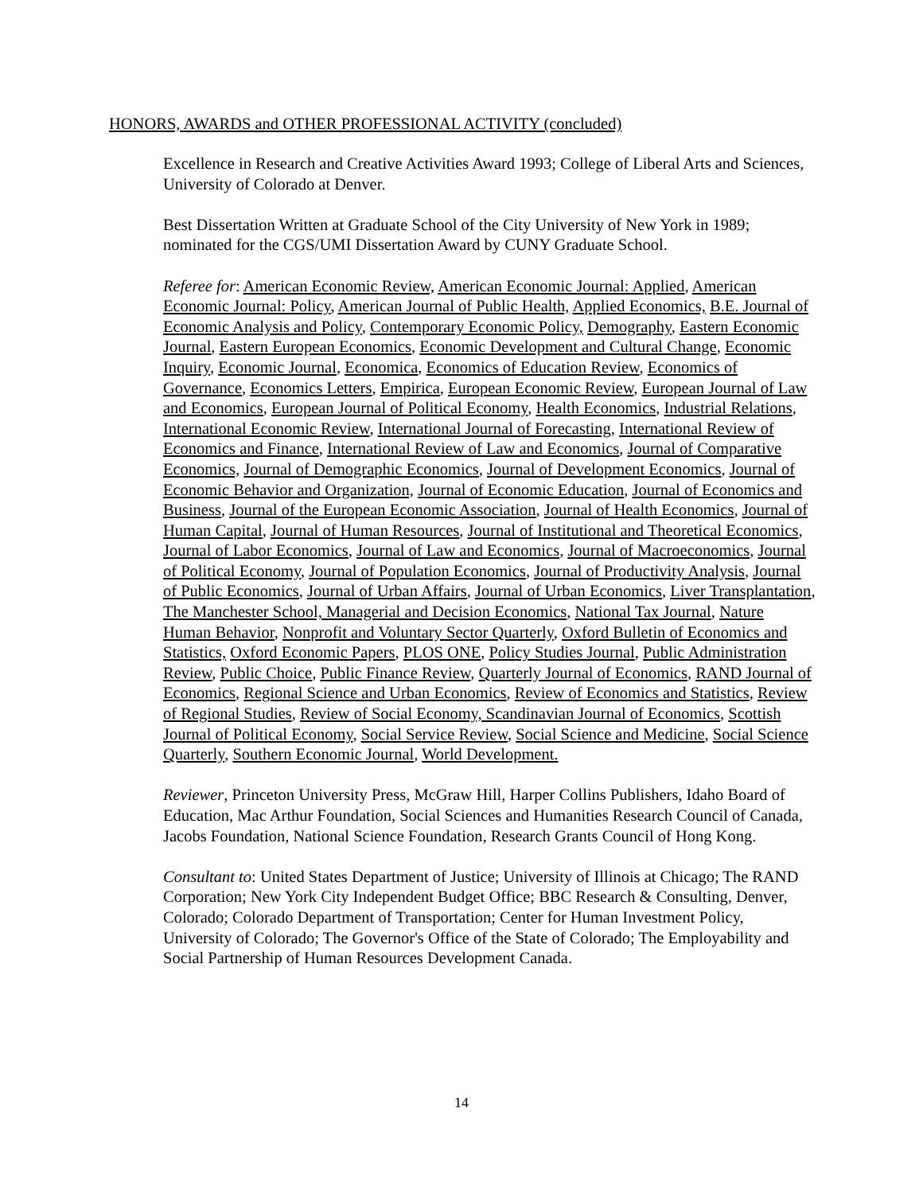HONORS, AWARDS and OTHER PROFESSIONAL ACTIVITY (concluded)
Excellence in Research and Creative Activities Award 1993; College of Liberal Arts and Sciences, University of Colorado at Denver.
Best Dissertation Written at Graduate School of the City University of New York in 1989; nominated for the CGS/UMI Dissertation Award by CUNY Graduate School.
Referee for: American Economic Review, American Economic Journal: Applied, American Economic Journal: Policy, American Journal of Public Health, Applied Economics, B.E. Journal of Economic Analysis and Policy, Contemporary Economic Policy, Demography, Eastern Economic Journal, Eastern European Economics, Economic Development and Cultural Change, Economic Inquiry, Economic Journal, Economica, Economics of Education Review, Economics of Governance, Economics Letters, Empirica, European Economic Review, European Journal of Law and Economics, European Journal of Political Economy, Health Economics, Industrial Relations, International Economic Review, International Journal of Forecasting, International Review of Economics and Finance, International Review of Law and Economics, Journal of Comparative Economics, Journal of Demographic Economics, Journal of Development Economics, Journal of Economic Behavior and Organization, Journal of Economic Education, Journal of Economics and Business, Journal of the European Economic Association, Journal of Health Economics, Journal of Human Capital, Journal of Human Resources, Journal of Institutional and Theoretical Economics, Journal of Labor Economics, Journal of Law and Economics, Journal of Macroeconomics, Journal of Political Economy, Journal of Population Economics, Journal of Productivity Analysis, Journal of Public Economics, Journal of Urban Affairs, Journal of Urban Economics, Liver Transplantation, The Manchester School, Managerial and Decision Economics, National Tax Journal, Nature Human Behavior, Nonprofit and Voluntary Sector Quarterly, Oxford Bulletin of Economics and Statistics, Oxford Economic Papers, PLOS ONE, Policy Studies Journal, Public Administration Review, Public Choice, Public Finance Review, Quarterly Journal of Economics, RAND Journal of Economics, Regional Science and Urban Economics, Review of Economics and Statistics, Review of Regional Studies, Review of Social Economy, Scandinavian Journal of Economics, Scottish Journal of Political Economy, Social Service Review, Social Science and Medicine, Social Science Quarterly, Southern Economic Journal, World Development.
Reviewer, Princeton University Press, McGraw Hill, Harper Collins Publishers, Idaho Board of Education, Mac Arthur Foundation, Social Sciences and Humanities Research Council of Canada, Jacobs Foundation, National Science Foundation, Research Grants Council of Hong Kong.
Consultant to: United States Department of Justice; University of Illinois at Chicago; The RAND Corporation; New York City Independent Budget Office; BBC Research & Consulting, Denver, Colorado; Colorado Department of Transportation; Center for Human Investment Policy, University of Colorado; The Governor's Office of the State of Colorado; The Employability and Social Partnership of Human Resources Development Canada.
14